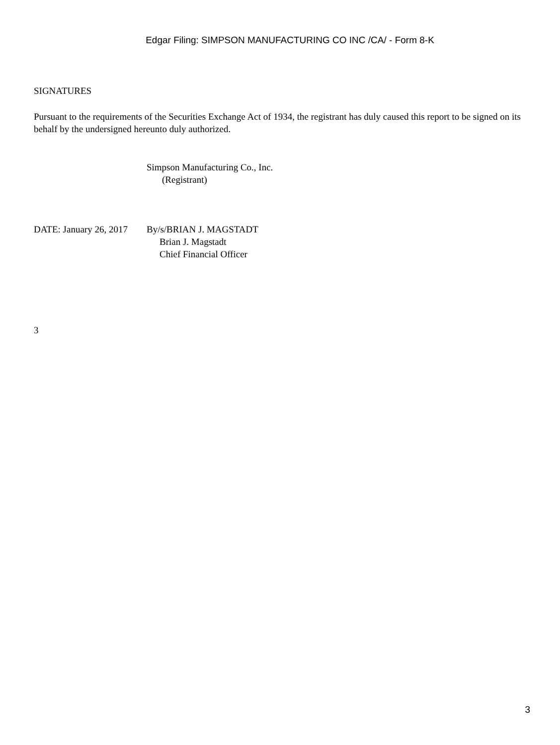Edgar Filing: SIMPSON MANUFACTURING CO INC /CA/ - Form 8-K
SIGNATURES
Pursuant to the requirements of the Securities Exchange Act of 1934, the registrant has duly caused this report to be signed on its behalf by the undersigned hereunto duly authorized.
Simpson Manufacturing Co., Inc.
(Registrant)
DATE: January 26, 2017
By/s/BRIAN J. MAGSTADT
Brian J. Magstadt
Chief Financial Officer
3
3